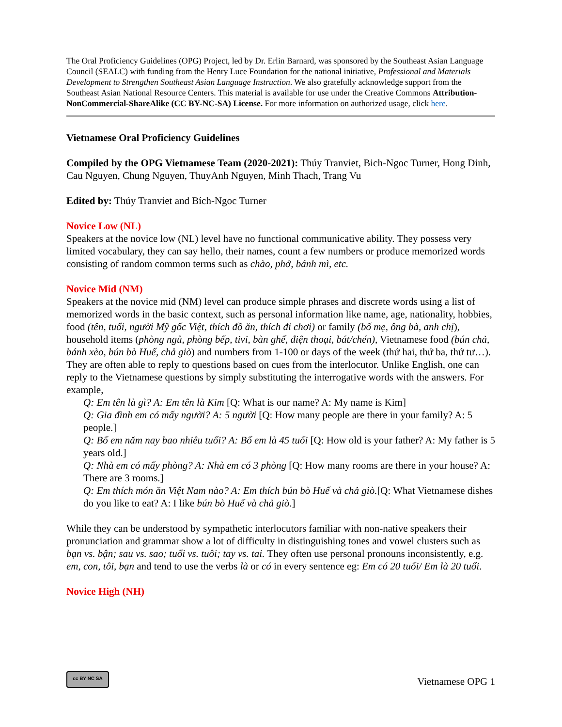The Oral Proficiency Guidelines (OPG) Project, led by Dr. Erlin Barnard, was sponsored by the Southeast Asian Language Council (SEALC) with funding from the Henry Luce Foundation for the national initiative, Professional and Materials Development to Strengthen Southeast Asian Language Instruction. We also gratefully acknowledge support from the Southeast Asian National Resource Centers. This material is available for use under the Creative Commons Attribution-NonCommercial-ShareAlike (CC BY-NC-SA) License. For more information on authorized usage, click here.
Vietnamese Oral Proficiency Guidelines
Compiled by the OPG Vietnamese Team (2020-2021): Thúy Tranviet, Bich-Ngoc Turner, Hong Dinh, Cau Nguyen, Chung Nguyen, ThuyAnh Nguyen, Minh Thach, Trang Vu
Edited by: Thúy Tranviet and Bích-Ngoc Turner
Novice Low (NL)
Speakers at the novice low (NL) level have no functional communicative ability. They possess very limited vocabulary, they can say hello, their names, count a few numbers or produce memorized words consisting of random common terms such as chào, phở, bánh mì, etc.
Novice Mid (NM)
Speakers at the novice mid (NM) level can produce simple phrases and discrete words using a list of memorized words in the basic context, such as personal information like name, age, nationality, hobbies, food (tên, tuổi, người Mỹ gốc Việt, thích đồ ăn, thích đi chơi) or family (bố mẹ, ông bà, anh chị), household items (phòng ngủ, phòng bếp, tivi, bàn ghế, điện thoại, bát/chén), Vietnamese food (bún chả, bánh xèo, bún bò Huế, chả giò) and numbers from 1-100 or days of the week (thứ hai, thứ ba, thứ tư…). They are often able to reply to questions based on cues from the interlocutor. Unlike English, one can reply to the Vietnamese questions by simply substituting the interrogative words with the answers. For example,
Q: Em tên là gì? A: Em tên là Kim [Q: What is our name? A: My name is Kim]
Q: Gia đình em có mấy người? A: 5 người [Q: How many people are there in your family? A: 5 people.]
Q: Bố em năm nay bao nhiêu tuổi? A: Bố em là 45 tuổi [Q: How old is your father? A: My father is 5 years old.]
Q: Nhà em có mấy phòng? A: Nhà em có 3 phòng [Q: How many rooms are there in your house? A: There are 3 rooms.]
Q: Em thích món ăn Việt Nam nào? A: Em thích bún bò Huế và chả giò.[Q: What Vietnamese dishes do you like to eat? A: I like bún bò Huế và chả giò.]
While they can be understood by sympathetic interlocutors familiar with non-native speakers their pronunciation and grammar show a lot of difficulty in distinguishing tones and vowel clusters such as bạn vs. bận; sau vs. sao; tuổi vs. tuôi; tay vs. tai. They often use personal pronouns inconsistently, e.g. em, con, tôi, bạn and tend to use the verbs là or có in every sentence eg: Em có 20 tuổi/ Em là 20 tuổi.
Novice High (NH)
cc BY NC SA
Vietnamese OPG 1